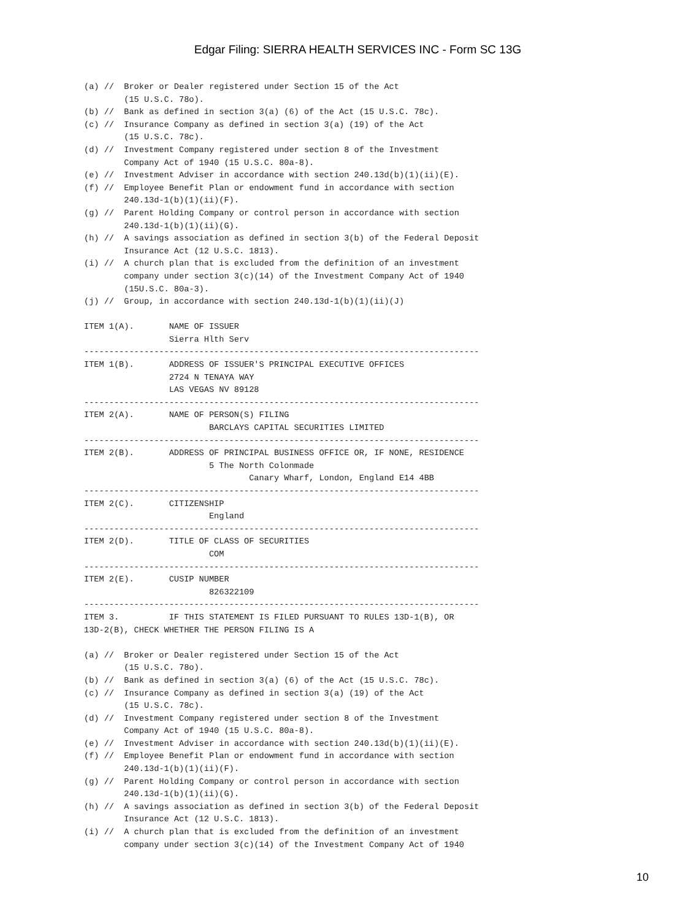Edgar Filing: SIERRA HEALTH SERVICES INC - Form SC 13G
(a) //  Broker or Dealer registered under Section 15 of the Act
        (15 U.S.C. 78o).
(b) //  Bank as defined in section 3(a) (6) of the Act (15 U.S.C. 78c).
(c) //  Insurance Company as defined in section 3(a) (19) of the Act
        (15 U.S.C. 78c).
(d) //  Investment Company registered under section 8 of the Investment
        Company Act of 1940 (15 U.S.C. 80a-8).
(e) //  Investment Adviser in accordance with section 240.13d(b)(1)(ii)(E).
(f) //  Employee Benefit Plan or endowment fund in accordance with section
        240.13d-1(b)(1)(ii)(F).
(g) //  Parent Holding Company or control person in accordance with section
        240.13d-1(b)(1)(ii)(G).
(h) //  A savings association as defined in section 3(b) of the Federal Deposit
        Insurance Act (12 U.S.C. 1813).
(i) //  A church plan that is excluded from the definition of an investment
        company under section 3(c)(14) of the Investment Company Act of 1940
        (15U.S.C. 80a-3).
(j) //  Group, in accordance with section 240.13d-1(b)(1)(ii)(J)

ITEM 1(A).       NAME OF ISSUER
                 Sierra Hlth Serv
-------------------------------------------------------------------------------
ITEM 1(B).       ADDRESS OF ISSUER'S PRINCIPAL EXECUTIVE OFFICES
                 2724 N TENAYA WAY
                 LAS VEGAS NV 89128
-------------------------------------------------------------------------------
ITEM 2(A).       NAME OF PERSON(S) FILING
                         BARCLAYS CAPITAL SECURITIES LIMITED
-------------------------------------------------------------------------------
ITEM 2(B).       ADDRESS OF PRINCIPAL BUSINESS OFFICE OR, IF NONE, RESIDENCE
                         5 The North Colonmade
                                 Canary Wharf, London, England E14 4BB
-------------------------------------------------------------------------------
ITEM 2(C).       CITIZENSHIP
                         England
-------------------------------------------------------------------------------
ITEM 2(D).       TITLE OF CLASS OF SECURITIES
                         COM
-------------------------------------------------------------------------------
ITEM 2(E).       CUSIP NUMBER
                         826322109
-------------------------------------------------------------------------------
ITEM 3.          IF THIS STATEMENT IS FILED PURSUANT TO RULES 13D-1(B), OR
13D-2(B), CHECK WHETHER THE PERSON FILING IS A

(a) //  Broker or Dealer registered under Section 15 of the Act
        (15 U.S.C. 78o).
(b) //  Bank as defined in section 3(a) (6) of the Act (15 U.S.C. 78c).
(c) //  Insurance Company as defined in section 3(a) (19) of the Act
        (15 U.S.C. 78c).
(d) //  Investment Company registered under section 8 of the Investment
        Company Act of 1940 (15 U.S.C. 80a-8).
(e) //  Investment Adviser in accordance with section 240.13d(b)(1)(ii)(E).
(f) //  Employee Benefit Plan or endowment fund in accordance with section
        240.13d-1(b)(1)(ii)(F).
(g) //  Parent Holding Company or control person in accordance with section
        240.13d-1(b)(1)(ii)(G).
(h) //  A savings association as defined in section 3(b) of the Federal Deposit
        Insurance Act (12 U.S.C. 1813).
(i) //  A church plan that is excluded from the definition of an investment
        company under section 3(c)(14) of the Investment Company Act of 1940
10